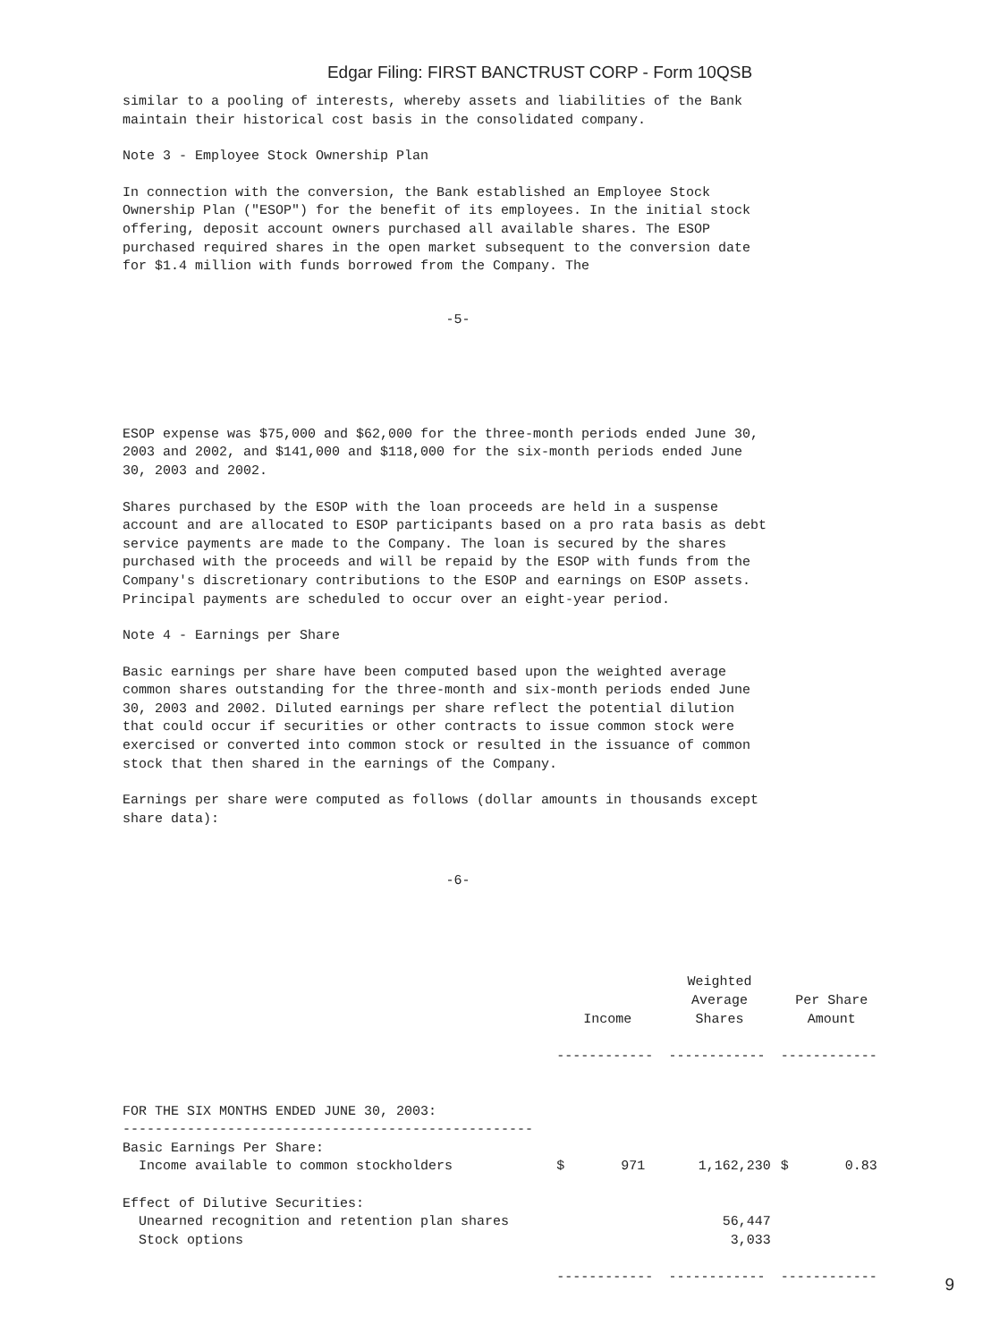Edgar Filing: FIRST BANCTRUST CORP - Form 10QSB
similar to a pooling of interests, whereby assets and liabilities of the Bank maintain their historical cost basis in the consolidated company.
Note 3 - Employee Stock Ownership Plan
In connection with the conversion, the Bank established an Employee Stock Ownership Plan ("ESOP") for the benefit of its employees. In the initial stock offering, deposit account owners purchased all available shares. The ESOP purchased required shares in the open market subsequent to the conversion date for $1.4 million with funds borrowed from the Company. The
-5-
ESOP expense was $75,000 and $62,000 for the three-month periods ended June 30, 2003 and 2002, and $141,000 and $118,000 for the six-month periods ended June 30, 2003 and 2002.
Shares purchased by the ESOP with the loan proceeds are held in a suspense account and are allocated to ESOP participants based on a pro rata basis as debt service payments are made to the Company. The loan is secured by the shares purchased with the proceeds and will be repaid by the ESOP with funds from the Company's discretionary contributions to the ESOP and earnings on ESOP assets. Principal payments are scheduled to occur over an eight-year period.
Note 4 - Earnings per Share
Basic earnings per share have been computed based upon the weighted average common shares outstanding for the three-month and six-month periods ended June 30, 2003 and 2002. Diluted earnings per share reflect the potential dilution that could occur if securities or other contracts to issue common stock were exercised or converted into common stock or resulted in the issuance of common stock that then shared in the earnings of the Company.
Earnings per share were computed as follows (dollar amounts in thousands except share data):
-6-
| | | | Weighted Average Shares | | Per Share Amount |
| | Income | | | | |
| | ------------ | | ------------ | | ------------ |
| FOR THE SIX MONTHS ENDED JUNE 30, 2003: | | | | | |
| --------------------------------------------------- | | | | | |
| Basic Earnings Per Share: | | | | | |
| Income available to common stockholders | $ 971 | | 1,162,230 | | $ 0.83 |
| Effect of Dilutive Securities: | | | | | |
| Unearned recognition and retention plan shares | | | 56,447 | | |
| Stock options | | | 3,033 | | |
| | ------------ | | ------------ | | ------------ |
9